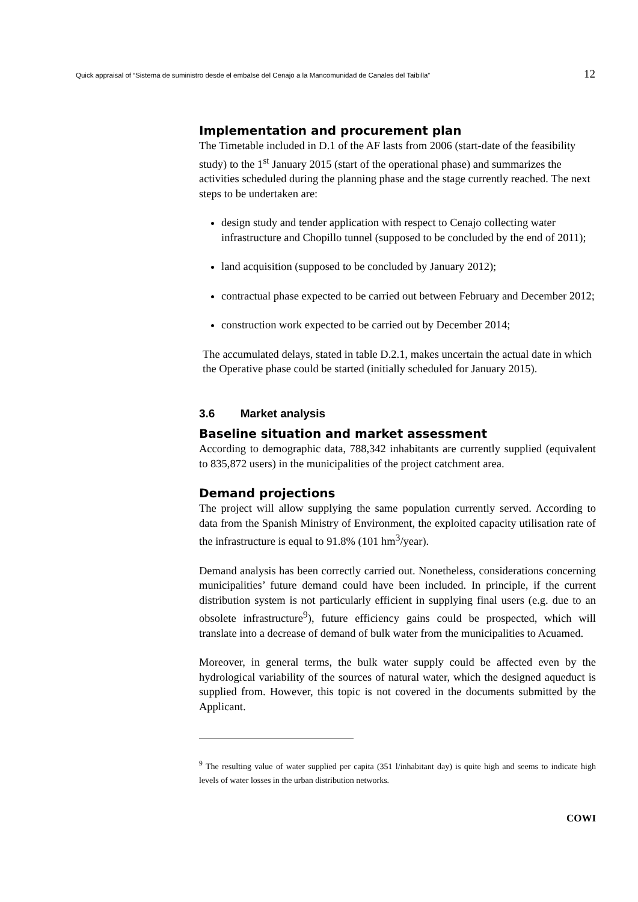Quick appraisal of “Sistema de suministro desde el embalse del Cenajo a la Mancomunidad de Canales del Taibilla” 12
Implementation and procurement plan
The Timetable included in D.1 of the AF lasts from 2006 (start-date of the feasibility study) to the 1<sup>st</sup> January 2015 (start of the operational phase) and summarizes the activities scheduled during the planning phase and the stage currently reached. The next steps to be undertaken are:
design study and tender application with respect to Cenajo collecting water infrastructure and Chopillo tunnel (supposed to be concluded by the end of 2011);
land acquisition (supposed to be concluded by January 2012);
contractual phase expected to be carried out between February and December 2012;
construction work expected to be carried out by December 2014;
The accumulated delays, stated in table D.2.1, makes uncertain the actual date in which the Operative phase could be started (initially scheduled for January 2015).
3.6 Market analysis
Baseline situation and market assessment
According to demographic data, 788,342 inhabitants are currently supplied (equivalent to 835,872 users) in the municipalities of the project catchment area.
Demand projections
The project will allow supplying the same population currently served. According to data from the Spanish Ministry of Environment, the exploited capacity utilisation rate of the infrastructure is equal to 91.8% (101 hm<sup>3</sup>/year).
Demand analysis has been correctly carried out. Nonetheless, considerations concerning municipalities’ future demand could have been included. In principle, if the current distribution system is not particularly efficient in supplying final users (e.g. due to an obsolete infrastructure<sup>9</sup>), future efficiency gains could be prospected, which will translate into a decrease of demand of bulk water from the municipalities to Acuamed.
Moreover, in general terms, the bulk water supply could be affected even by the hydrological variability of the sources of natural water, which the designed aqueduct is supplied from. However, this topic is not covered in the documents submitted by the Applicant.
<sup>9</sup> The resulting value of water supplied per capita (351 l/inhabitant day) is quite high and seems to indicate high levels of water losses in the urban distribution networks.
COWI